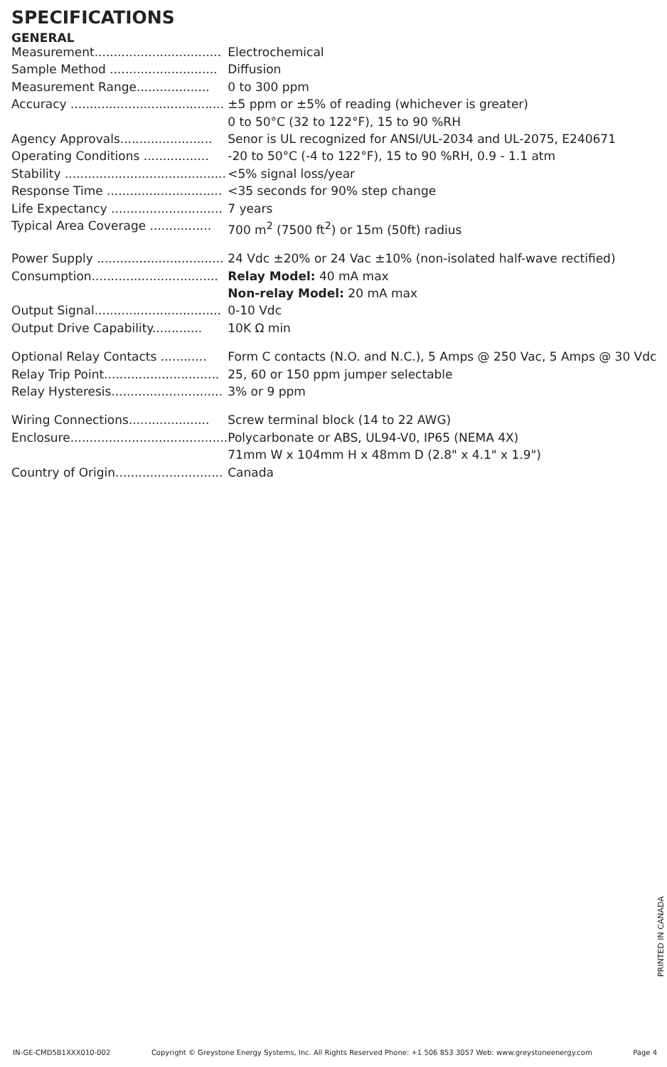SPECIFICATIONS
GENERAL
| Measurement................................. | Electrochemical |
| Sample Method ............................ | Diffusion |
| Measurement Range................... | 0 to 300 ppm |
| Accuracy ........................................ | ±5 ppm or ±5% of reading (whichever is greater) |
| | 0 to 50°C (32 to 122°F), 15 to 90 %RH |
| Agency Approvals........................ | Senor is UL recognized for ANSI/UL-2034 and UL-2075, E240671 |
| Operating Conditions ................. | -20 to 50°C (-4 to 122°F), 15 to 90 %RH, 0.9 - 1.1 atm |
| Stability .......................................... | <5% signal loss/year |
| Response Time .............................. | <35 seconds for 90% step change |
| Life Expectancy ............................. | 7 years |
| Typical Area Coverage ................ | 700 m<sup>2</sup> (7500 ft<sup>2</sup>) or 15m (50ft) radius |
| Power Supply ................................. | 24 Vdc ±20% or 24 Vac ±10% (non-isolated half-wave rectified) |
| Consumption................................. | Relay Model: 40 mA max |
| | Non-relay Model: 20 mA max |
| Output Signal................................. | 0-10 Vdc |
| Output Drive Capability............. | 10K Ω min |
| Optional Relay Contacts ............ | Form C contacts (N.O. and N.C.), 5 Amps @ 250 Vac, 5 Amps @ 30 Vdc |
| Relay Trip Point.............................. | 25, 60 or 150 ppm jumper selectable |
| Relay Hysteresis............................. | 3% or 9 ppm |
| Wiring Connections..................... | Screw terminal block (14 to 22 AWG) |
| Enclosure......................................... | Polycarbonate or ABS, UL94-V0, IP65 (NEMA 4X) |
| | 71mm W x 104mm H x 48mm D (2.8" x 4.1" x 1.9") |
| Country of Origin............................ | Canada |
PRINTED IN CANADA
IN-GE-CMD5B1XXX010-002 Copyright © Greystone Energy Systems, Inc. All Rights Reserved Phone: +1 506 853 3057 Web: www.greystoneenergy.com Page 4